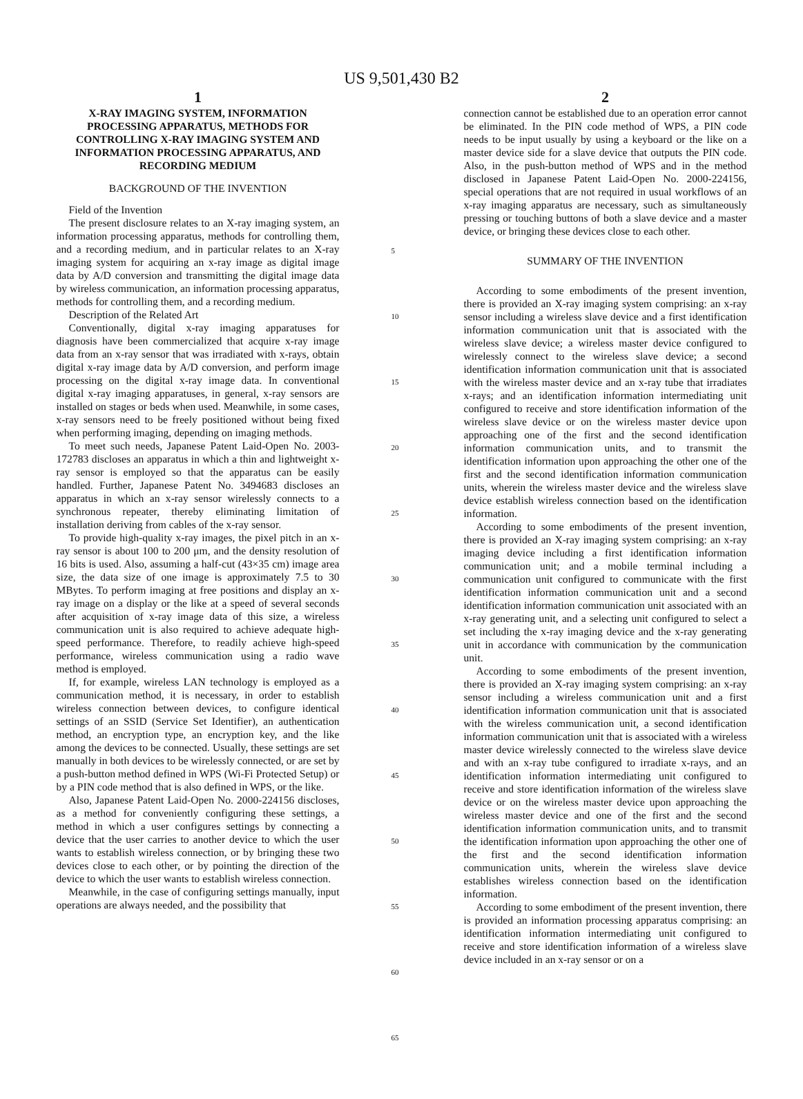US 9,501,430 B2
1
X-RAY IMAGING SYSTEM, INFORMATION PROCESSING APPARATUS, METHODS FOR CONTROLLING X-RAY IMAGING SYSTEM AND INFORMATION PROCESSING APPARATUS, AND RECORDING MEDIUM
BACKGROUND OF THE INVENTION
Field of the Invention
The present disclosure relates to an X-ray imaging system, an information processing apparatus, methods for controlling them, and a recording medium, and in particular relates to an X-ray imaging system for acquiring an x-ray image as digital image data by A/D conversion and transmitting the digital image data by wireless communication, an information processing apparatus, methods for controlling them, and a recording medium.
Description of the Related Art
Conventionally, digital x-ray imaging apparatuses for diagnosis have been commercialized that acquire x-ray image data from an x-ray sensor that was irradiated with x-rays, obtain digital x-ray image data by A/D conversion, and perform image processing on the digital x-ray image data. In conventional digital x-ray imaging apparatuses, in general, x-ray sensors are installed on stages or beds when used. Meanwhile, in some cases, x-ray sensors need to be freely positioned without being fixed when performing imaging, depending on imaging methods.
To meet such needs, Japanese Patent Laid-Open No. 2003-172783 discloses an apparatus in which a thin and lightweight x-ray sensor is employed so that the apparatus can be easily handled. Further, Japanese Patent No. 3494683 discloses an apparatus in which an x-ray sensor wirelessly connects to a synchronous repeater, thereby eliminating limitation of installation deriving from cables of the x-ray sensor.
To provide high-quality x-ray images, the pixel pitch in an x-ray sensor is about 100 to 200 μm, and the density resolution of 16 bits is used. Also, assuming a half-cut (43×35 cm) image area size, the data size of one image is approximately 7.5 to 30 MBytes. To perform imaging at free positions and display an x-ray image on a display or the like at a speed of several seconds after acquisition of x-ray image data of this size, a wireless communication unit is also required to achieve adequate high-speed performance. Therefore, to readily achieve high-speed performance, wireless communication using a radio wave method is employed.
If, for example, wireless LAN technology is employed as a communication method, it is necessary, in order to establish wireless connection between devices, to configure identical settings of an SSID (Service Set Identifier), an authentication method, an encryption type, an encryption key, and the like among the devices to be connected. Usually, these settings are set manually in both devices to be wirelessly connected, or are set by a push-button method defined in WPS (Wi-Fi Protected Setup) or by a PIN code method that is also defined in WPS, or the like.
Also, Japanese Patent Laid-Open No. 2000-224156 discloses, as a method for conveniently configuring these settings, a method in which a user configures settings by connecting a device that the user carries to another device to which the user wants to establish wireless connection, or by bringing these two devices close to each other, or by pointing the direction of the device to which the user wants to establish wireless connection.
Meanwhile, in the case of configuring settings manually, input operations are always needed, and the possibility that
5
10
15
20
25
30
35
40
45
50
55
60
65
2
connection cannot be established due to an operation error cannot be eliminated. In the PIN code method of WPS, a PIN code needs to be input usually by using a keyboard or the like on a master device side for a slave device that outputs the PIN code. Also, in the push-button method of WPS and in the method disclosed in Japanese Patent Laid-Open No. 2000-224156, special operations that are not required in usual workflows of an x-ray imaging apparatus are necessary, such as simultaneously pressing or touching buttons of both a slave device and a master device, or bringing these devices close to each other.
SUMMARY OF THE INVENTION
According to some embodiments of the present invention, there is provided an X-ray imaging system comprising: an x-ray sensor including a wireless slave device and a first identification information communication unit that is associated with the wireless slave device; a wireless master device configured to wirelessly connect to the wireless slave device; a second identification information communication unit that is associated with the wireless master device and an x-ray tube that irradiates x-rays; and an identification information intermediating unit configured to receive and store identification information of the wireless slave device or on the wireless master device upon approaching one of the first and the second identification information communication units, and to transmit the identification information upon approaching the other one of the first and the second identification information communication units, wherein the wireless master device and the wireless slave device establish wireless connection based on the identification information.
According to some embodiments of the present invention, there is provided an X-ray imaging system comprising: an x-ray imaging device including a first identification information communication unit; and a mobile terminal including a communication unit configured to communicate with the first identification information communication unit and a second identification information communication unit associated with an x-ray generating unit, and a selecting unit configured to select a set including the x-ray imaging device and the x-ray generating unit in accordance with communication by the communication unit.
According to some embodiments of the present invention, there is provided an X-ray imaging system comprising: an x-ray sensor including a wireless communication unit and a first identification information communication unit that is associated with the wireless communication unit, a second identification information communication unit that is associated with a wireless master device wirelessly connected to the wireless slave device and with an x-ray tube configured to irradiate x-rays, and an identification information intermediating unit configured to receive and store identification information of the wireless slave device or on the wireless master device upon approaching the wireless master device and one of the first and the second identification information communication units, and to transmit the identification information upon approaching the other one of the first and the second identification information communication units, wherein the wireless slave device establishes wireless connection based on the identification information.
According to some embodiment of the present invention, there is provided an information processing apparatus comprising: an identification information intermediating unit configured to receive and store identification information of a wireless slave device included in an x-ray sensor or on a